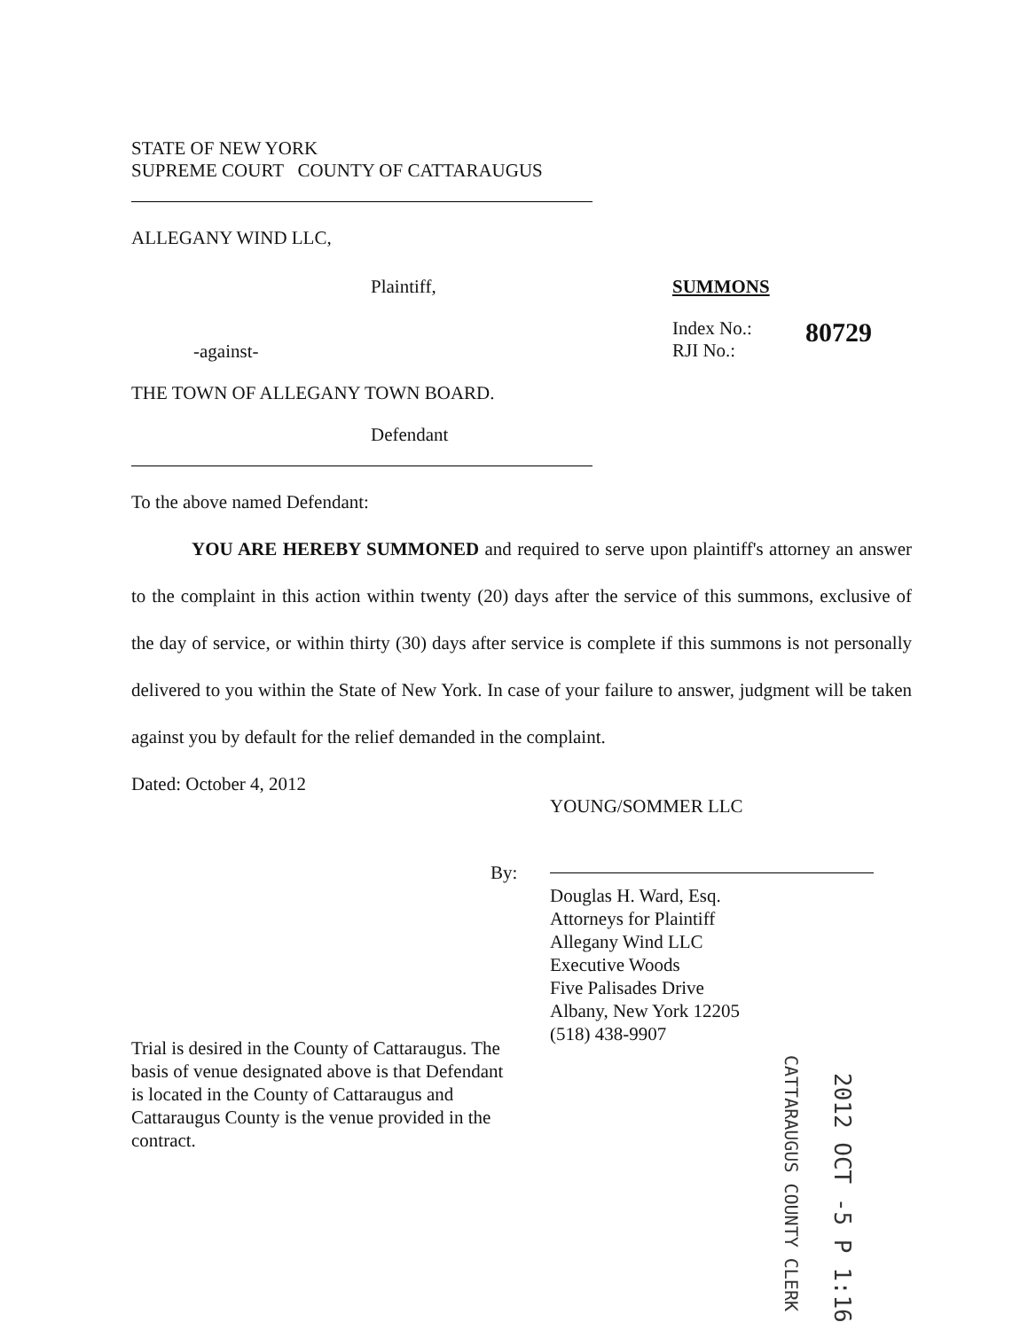STATE OF NEW YORK
SUPREME COURT COUNTY OF CATTARAUGUS
ALLEGANY WIND LLC,
Plaintiff, SUMMONS
-against-
Index No.:
RJI No.:
80729
THE TOWN OF ALLEGANY TOWN BOARD.
Defendant
To the above named Defendant:
YOU ARE HEREBY SUMMONED and required to serve upon plaintiff's attorney an answer to the complaint in this action within twenty (20) days after the service of this summons, exclusive of the day of service, or within thirty (30) days after service is complete if this summons is not personally delivered to you within the State of New York. In case of your failure to answer, judgment will be taken against you by default for the relief demanded in the complaint.
Dated: October 4, 2012
YOUNG/SOMMER LLC
By:
Douglas H. Ward, Esq.
Attorneys for Plaintiff
Allegany Wind LLC
Executive Woods
Five Palisades Drive
Albany, New York 12205
(518) 438-9907
Trial is desired in the County of Cattaraugus. The basis of venue designated above is that Defendant is located in the County of Cattaraugus and Cattaraugus County is the venue provided in the contract.
CATTARAUGUS COUNTY CLERK
2012 OCT -5 P 1:16